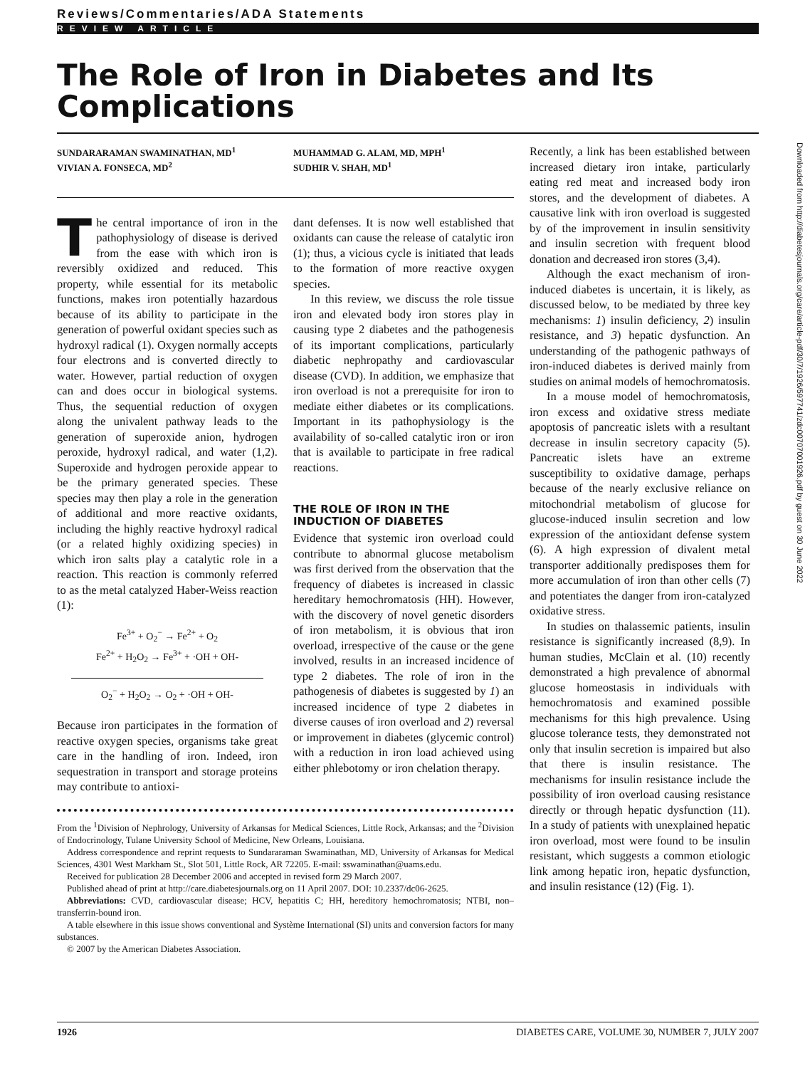Reviews/Commentaries/ADA Statements
REVIEW ARTICLE
The Role of Iron in Diabetes and Its Complications
SUNDARARAMAN SWAMINATHAN, MD<sup>1</sup>
VIVIAN A. FONSECA, MD<sup>2</sup>
MUHAMMAD G. ALAM, MD, MPH<sup>1</sup>
SUDHIR V. SHAH, MD<sup>1</sup>
The central importance of iron in the pathophysiology of disease is derived from the ease with which iron is reversibly oxidized and reduced. This property, while essential for its metabolic functions, makes iron potentially hazardous because of its ability to participate in the generation of powerful oxidant species such as hydroxyl radical (1). Oxygen normally accepts four electrons and is converted directly to water. However, partial reduction of oxygen can and does occur in biological systems. Thus, the sequential reduction of oxygen along the univalent pathway leads to the generation of superoxide anion, hydrogen peroxide, hydroxyl radical, and water (1,2). Superoxide and hydrogen peroxide appear to be the primary generated species. These species may then play a role in the generation of additional and more reactive oxidants, including the highly reactive hydroxyl radical (or a related highly oxidizing species) in which iron salts play a catalytic role in a reaction. This reaction is commonly referred to as the metal catalyzed Haber-Weiss reaction (1):
Fe<sup>3+</sup> + O<sub>2</sub><sup>−</sup> → Fe<sup>2+</sup> + O<sub>2</sub>
Fe<sup>2+</sup> + H<sub>2</sub>O<sub>2</sub> → Fe<sup>3+</sup> + ·OH + OH-
O<sub>2</sub><sup>−</sup> + H<sub>2</sub>O<sub>2</sub> → O<sub>2</sub> + ·OH + OH-
Because iron participates in the formation of reactive oxygen species, organisms take great care in the handling of iron. Indeed, iron sequestration in transport and storage proteins may contribute to antioxi-
dant defenses. It is now well established that oxidants can cause the release of catalytic iron (1); thus, a vicious cycle is initiated that leads to the formation of more reactive oxygen species.
In this review, we discuss the role tissue iron and elevated body iron stores play in causing type 2 diabetes and the pathogenesis of its important complications, particularly diabetic nephropathy and cardiovascular disease (CVD). In addition, we emphasize that iron overload is not a prerequisite for iron to mediate either diabetes or its complications. Important in its pathophysiology is the availability of so-called catalytic iron or iron that is available to participate in free radical reactions.
THE ROLE OF IRON IN THE INDUCTION OF DIABETES
Evidence that systemic iron overload could contribute to abnormal glucose metabolism was first derived from the observation that the frequency of diabetes is increased in classic hereditary hemochromatosis (HH). However, with the discovery of novel genetic disorders of iron metabolism, it is obvious that iron overload, irrespective of the cause or the gene involved, results in an increased incidence of type 2 diabetes. The role of iron in the pathogenesis of diabetes is suggested by 1) an increased incidence of type 2 diabetes in diverse causes of iron overload and 2) reversal or improvement in diabetes (glycemic control) with a reduction in iron load achieved using either phlebotomy or iron chelation therapy.
From the <sup>1</sup>Division of Nephrology, University of Arkansas for Medical Sciences, Little Rock, Arkansas; and the <sup>2</sup>Division of Endocrinology, Tulane University School of Medicine, New Orleans, Louisiana.
Address correspondence and reprint requests to Sundararaman Swaminathan, MD, University of Arkansas for Medical Sciences, 4301 West Markham St., Slot 501, Little Rock, AR 72205. E-mail: sswaminathan@uams.edu.
Received for publication 28 December 2006 and accepted in revised form 29 March 2007.
Published ahead of print at http://care.diabetesjournals.org on 11 April 2007. DOI: 10.2337/dc06-2625.
Abbreviations: CVD, cardiovascular disease; HCV, hepatitis C; HH, hereditory hemochromatosis; NTBI, non–transferrin-bound iron.
A table elsewhere in this issue shows conventional and Système International (SI) units and conversion factors for many substances.
© 2007 by the American Diabetes Association.
Recently, a link has been established between increased dietary iron intake, particularly eating red meat and increased body iron stores, and the development of diabetes. A causative link with iron overload is suggested by of the improvement in insulin sensitivity and insulin secretion with frequent blood donation and decreased iron stores (3,4).
Although the exact mechanism of iron-induced diabetes is uncertain, it is likely, as discussed below, to be mediated by three key mechanisms: 1) insulin deficiency, 2) insulin resistance, and 3) hepatic dysfunction. An understanding of the pathogenic pathways of iron-induced diabetes is derived mainly from studies on animal models of hemochromatosis.
In a mouse model of hemochromatosis, iron excess and oxidative stress mediate apoptosis of pancreatic islets with a resultant decrease in insulin secretory capacity (5). Pancreatic islets have an extreme susceptibility to oxidative damage, perhaps because of the nearly exclusive reliance on mitochondrial metabolism of glucose for glucose-induced insulin secretion and low expression of the antioxidant defense system (6). A high expression of divalent metal transporter additionally predisposes them for more accumulation of iron than other cells (7) and potentiates the danger from iron-catalyzed oxidative stress.
In studies on thalassemic patients, insulin resistance is significantly increased (8,9). In human studies, McClain et al. (10) recently demonstrated a high prevalence of abnormal glucose homeostasis in individuals with hemochromatosis and examined possible mechanisms for this high prevalence. Using glucose tolerance tests, they demonstrated not only that insulin secretion is impaired but also that there is insulin resistance. The mechanisms for insulin resistance include the possibility of iron overload causing resistance directly or through hepatic dysfunction (11). In a study of patients with unexplained hepatic iron overload, most were found to be insulin resistant, which suggests a common etiologic link among hepatic iron, hepatic dysfunction, and insulin resistance (12) (Fig. 1).
1926 DIABETES CARE, VOLUME 30, NUMBER 7, JULY 2007
Downloaded from http://diabetesjournals.org/care/article-pdf/30/7/1926/597741/zdc00707001926.pdf by guest on 30 June 2022